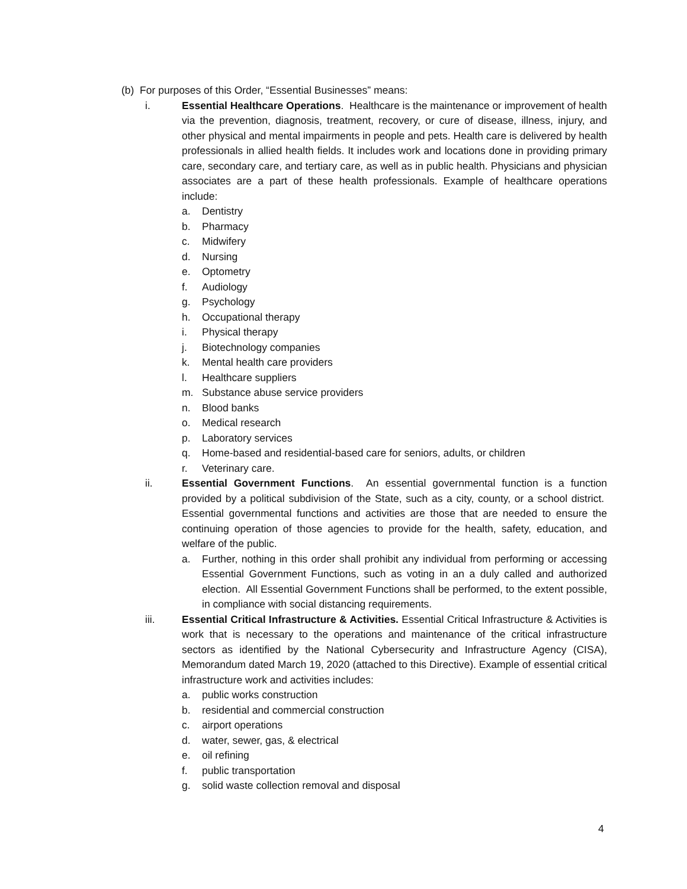(b) For purposes of this Order, “Essential Businesses” means:
i. Essential Healthcare Operations. Healthcare is the maintenance or improvement of health via the prevention, diagnosis, treatment, recovery, or cure of disease, illness, injury, and other physical and mental impairments in people and pets. Health care is delivered by health professionals in allied health fields. It includes work and locations done in providing primary care, secondary care, and tertiary care, as well as in public health. Physicians and physician associates are a part of these health professionals. Example of healthcare operations include:
a. Dentistry
b. Pharmacy
c. Midwifery
d. Nursing
e. Optometry
f. Audiology
g. Psychology
h. Occupational therapy
i. Physical therapy
j. Biotechnology companies
k. Mental health care providers
l. Healthcare suppliers
m. Substance abuse service providers
n. Blood banks
o. Medical research
p. Laboratory services
q. Home-based and residential-based care for seniors, adults, or children
r. Veterinary care.
ii. Essential Government Functions. An essential governmental function is a function provided by a political subdivision of the State, such as a city, county, or a school district. Essential governmental functions and activities are those that are needed to ensure the continuing operation of those agencies to provide for the health, safety, education, and welfare of the public.
a. Further, nothing in this order shall prohibit any individual from performing or accessing Essential Government Functions, such as voting in an a duly called and authorized election. All Essential Government Functions shall be performed, to the extent possible, in compliance with social distancing requirements.
iii. Essential Critical Infrastructure & Activities. Essential Critical Infrastructure & Activities is work that is necessary to the operations and maintenance of the critical infrastructure sectors as identified by the National Cybersecurity and Infrastructure Agency (CISA), Memorandum dated March 19, 2020 (attached to this Directive). Example of essential critical infrastructure work and activities includes:
a. public works construction
b. residential and commercial construction
c. airport operations
d. water, sewer, gas, & electrical
e. oil refining
f. public transportation
g. solid waste collection removal and disposal
4